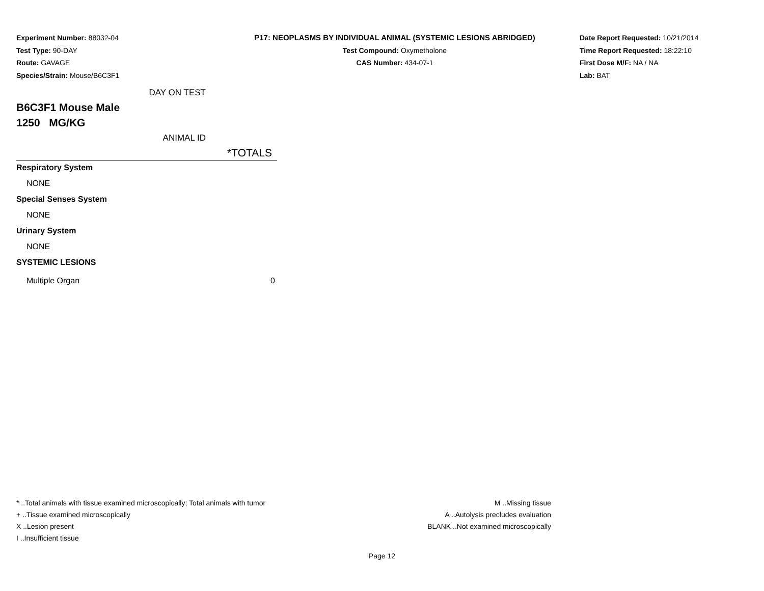Experiment Number: 88032-04
Test Type: 90-DAY
Route: GAVAGE
Species/Strain: Mouse/B6C3F1
P17: NEOPLASMS BY INDIVIDUAL ANIMAL (SYSTEMIC LESIONS ABRIDGED)
Test Compound: Oxymetholone
CAS Number: 434-07-1
Date Report Requested: 10/21/2014
Time Report Requested: 18:22:10
First Dose M/F: NA / NA
Lab: BAT
| DAY ON TEST | |
| B6C3F1 Mouse Male | |
| 1250 MG/KG | |
| ANIMAL ID | |
| | *TOTALS |
| Respiratory System | |
| NONE | |
| Special Senses System | |
| NONE | |
| Urinary System | |
| NONE | |
| SYSTEMIC LESIONS | |
| Multiple Organ | 0 |
* ..Total animals with tissue examined microscopically; Total animals with tumor
+ ..Tissue examined microscopically
X ..Lesion present
I ..Insufficient tissue
M ..Missing tissue
A ..Autolysis precludes evaluation
BLANK ..Not examined microscopically
Page 12